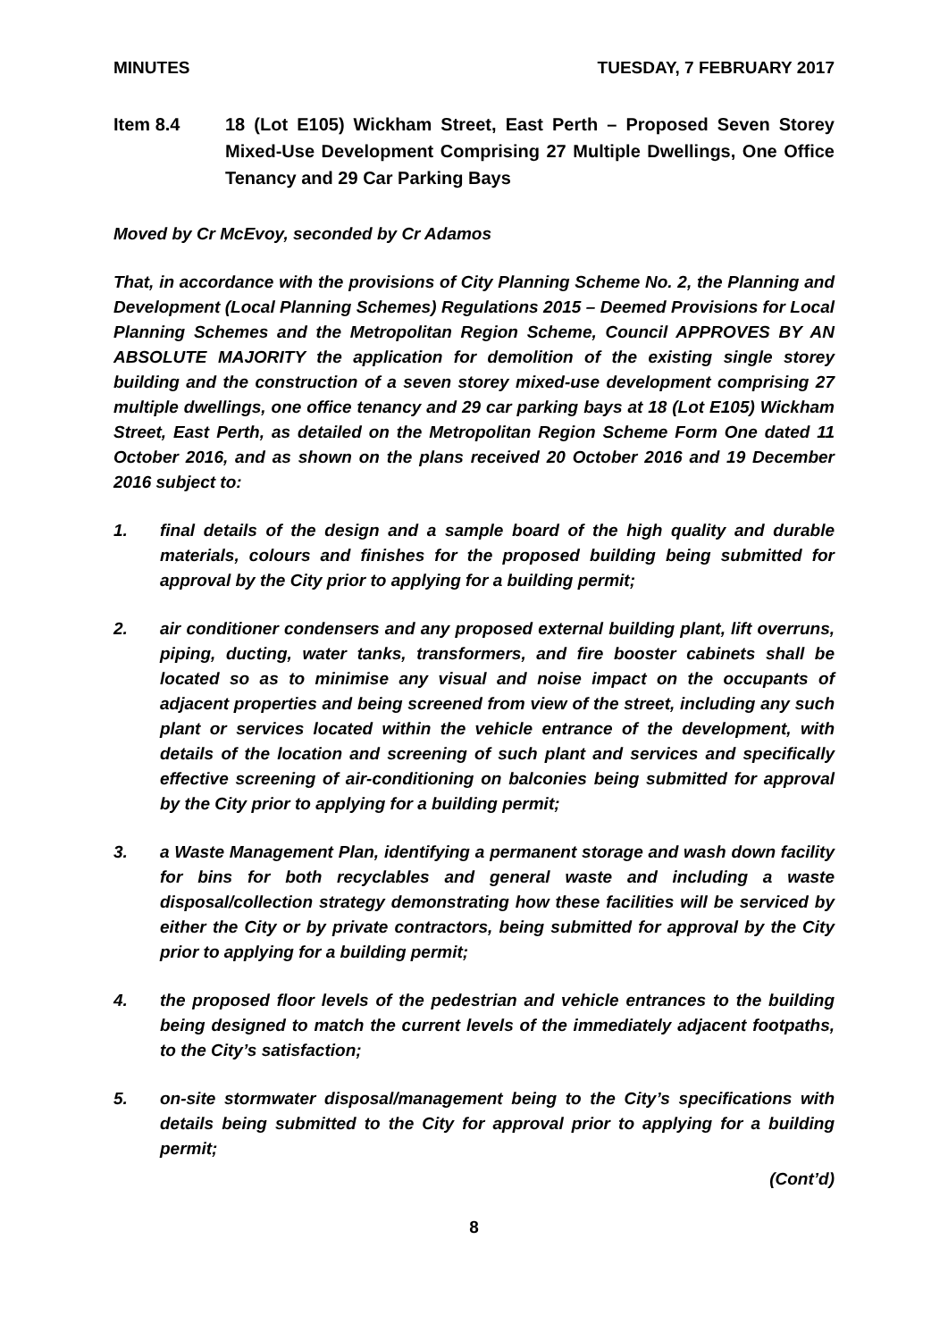MINUTES TUESDAY, 7 FEBRUARY 2017
Item 8.4 18 (Lot E105) Wickham Street, East Perth – Proposed Seven Storey Mixed-Use Development Comprising 27 Multiple Dwellings, One Office Tenancy and 29 Car Parking Bays
Moved by Cr McEvoy, seconded by Cr Adamos
That, in accordance with the provisions of City Planning Scheme No. 2, the Planning and Development (Local Planning Schemes) Regulations 2015 – Deemed Provisions for Local Planning Schemes and the Metropolitan Region Scheme, Council APPROVES BY AN ABSOLUTE MAJORITY the application for demolition of the existing single storey building and the construction of a seven storey mixed-use development comprising 27 multiple dwellings, one office tenancy and 29 car parking bays at 18 (Lot E105) Wickham Street, East Perth, as detailed on the Metropolitan Region Scheme Form One dated 11 October 2016, and as shown on the plans received 20 October 2016 and 19 December 2016 subject to:
1. final details of the design and a sample board of the high quality and durable materials, colours and finishes for the proposed building being submitted for approval by the City prior to applying for a building permit;
2. air conditioner condensers and any proposed external building plant, lift overruns, piping, ducting, water tanks, transformers, and fire booster cabinets shall be located so as to minimise any visual and noise impact on the occupants of adjacent properties and being screened from view of the street, including any such plant or services located within the vehicle entrance of the development, with details of the location and screening of such plant and services and specifically effective screening of air-conditioning on balconies being submitted for approval by the City prior to applying for a building permit;
3. a Waste Management Plan, identifying a permanent storage and wash down facility for bins for both recyclables and general waste and including a waste disposal/collection strategy demonstrating how these facilities will be serviced by either the City or by private contractors, being submitted for approval by the City prior to applying for a building permit;
4. the proposed floor levels of the pedestrian and vehicle entrances to the building being designed to match the current levels of the immediately adjacent footpaths, to the City’s satisfaction;
5. on-site stormwater disposal/management being to the City’s specifications with details being submitted to the City for approval prior to applying for a building permit;
(Cont’d)
8